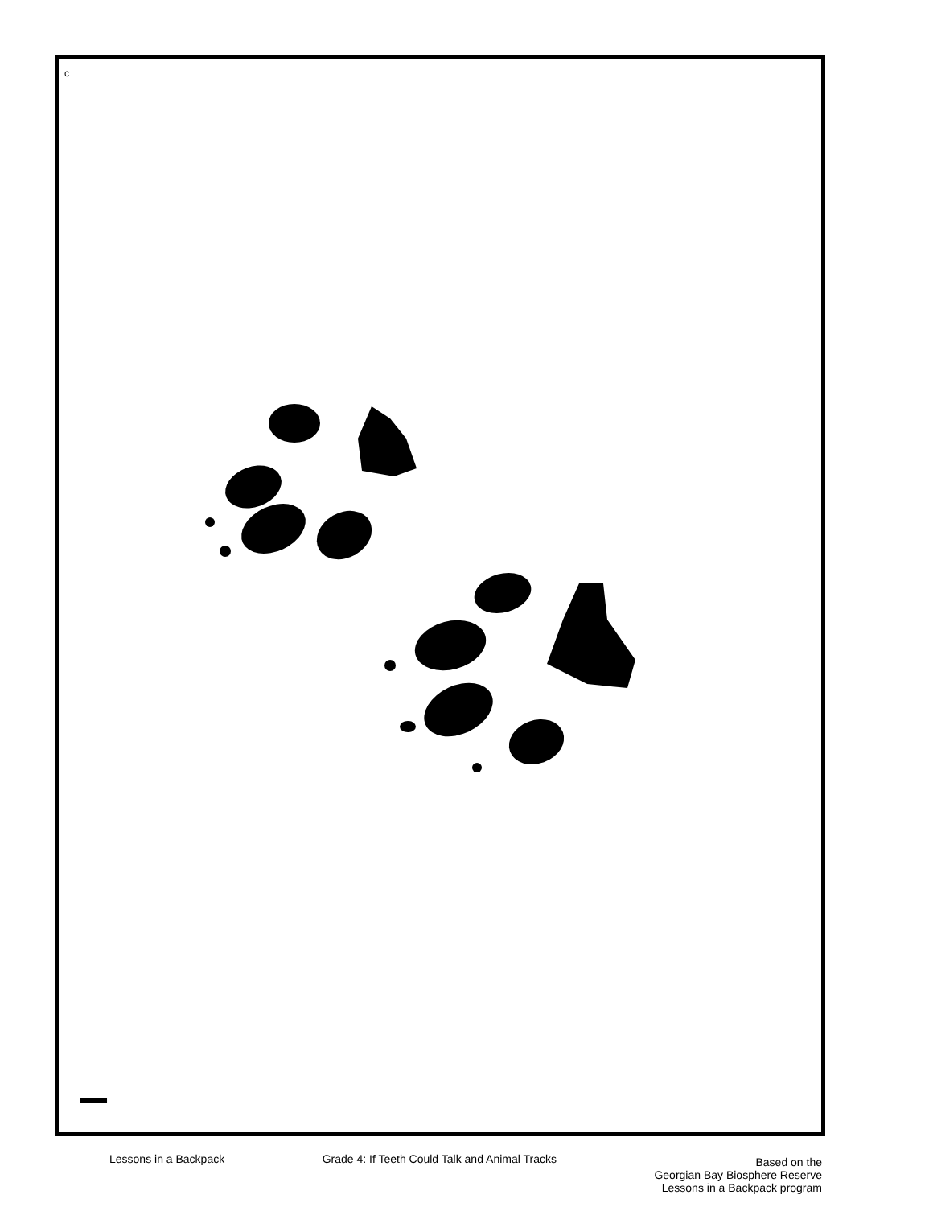c
I
Lessons in a Backpack Grade 4: If Teeth Could Talk and Animal Tracks
Based on the
Georgian Bay Biosphere Reserve
Lessons in a Backpack program